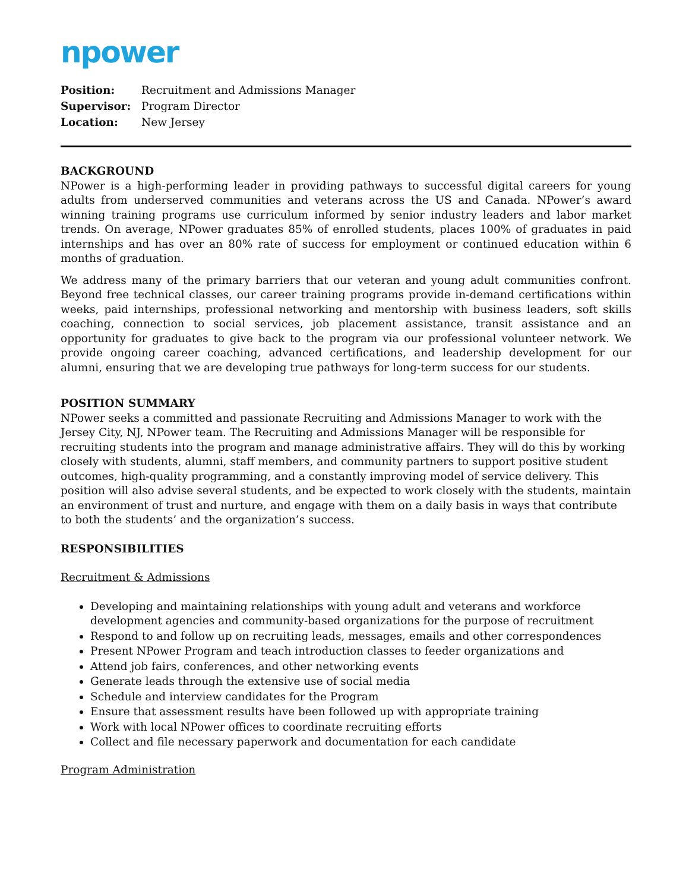npower
Position: Recruitment and Admissions Manager
Supervisor: Program Director
Location: New Jersey
BACKGROUND
NPower is a high-performing leader in providing pathways to successful digital careers for young adults from underserved communities and veterans across the US and Canada. NPower’s award winning training programs use curriculum informed by senior industry leaders and labor market trends. On average, NPower graduates 85% of enrolled students, places 100% of graduates in paid internships and has over an 80% rate of success for employment or continued education within 6 months of graduation.
We address many of the primary barriers that our veteran and young adult communities confront. Beyond free technical classes, our career training programs provide in-demand certifications within weeks, paid internships, professional networking and mentorship with business leaders, soft skills coaching, connection to social services, job placement assistance, transit assistance and an opportunity for graduates to give back to the program via our professional volunteer network. We provide ongoing career coaching, advanced certifications, and leadership development for our alumni, ensuring that we are developing true pathways for long-term success for our students.
POSITION SUMMARY
NPower seeks a committed and passionate Recruiting and Admissions Manager to work with the Jersey City, NJ, NPower team. The Recruiting and Admissions Manager will be responsible for recruiting students into the program and manage administrative affairs. They will do this by working closely with students, alumni, staff members, and community partners to support positive student outcomes, high-quality programming, and a constantly improving model of service delivery. This position will also advise several students, and be expected to work closely with the students, maintain an environment of trust and nurture, and engage with them on a daily basis in ways that contribute to both the students’ and the organization’s success.
RESPONSIBILITIES
Recruitment & Admissions
Developing and maintaining relationships with young adult and veterans and workforce development agencies and community-based organizations for the purpose of recruitment
Respond to and follow up on recruiting leads, messages, emails and other correspondences
Present NPower Program and teach introduction classes to feeder organizations and
Attend job fairs, conferences, and other networking events
Generate leads through the extensive use of social media
Schedule and interview candidates for the Program
Ensure that assessment results have been followed up with appropriate training
Work with local NPower offices to coordinate recruiting efforts
Collect and file necessary paperwork and documentation for each candidate
Program Administration